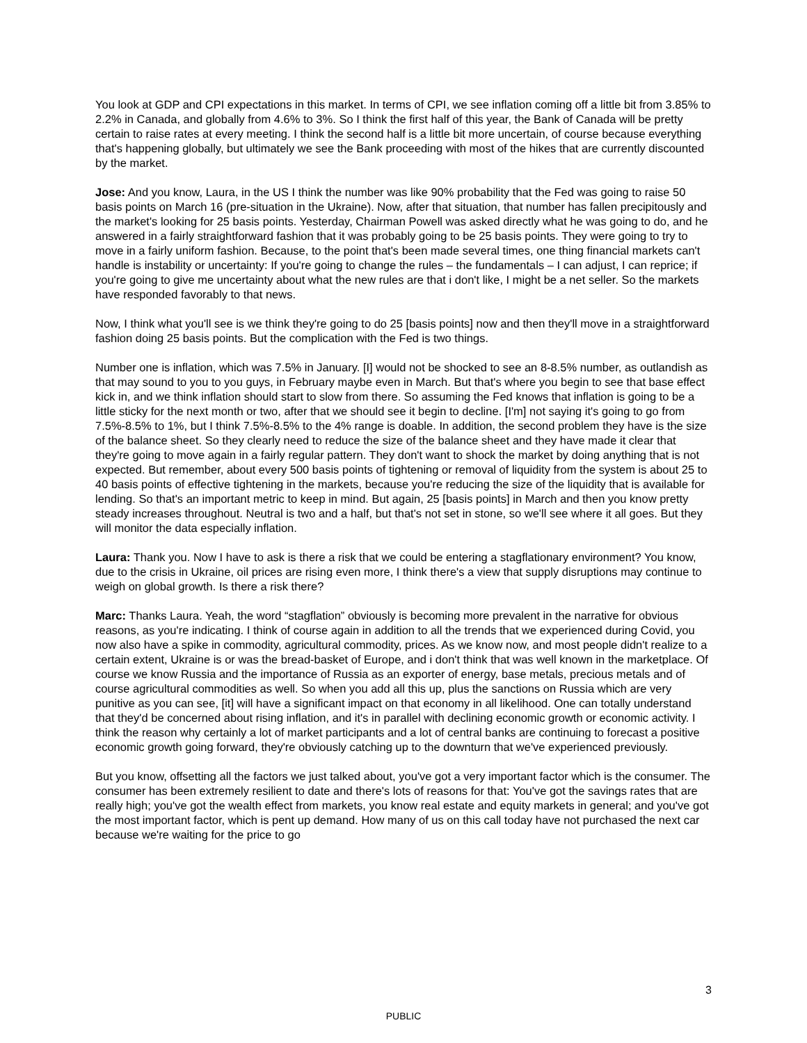You look at GDP and CPI expectations in this market. In terms of CPI, we see inflation coming off a little bit from 3.85% to 2.2% in Canada, and globally from 4.6% to 3%. So I think the first half of this year, the Bank of Canada will be pretty certain to raise rates at every meeting. I think the second half is a little bit more uncertain, of course because everything that's happening globally, but ultimately we see the Bank proceeding with most of the hikes that are currently discounted by the market.
Jose: And you know, Laura, in the US I think the number was like 90% probability that the Fed was going to raise 50 basis points on March 16 (pre-situation in the Ukraine). Now, after that situation, that number has fallen precipitously and the market's looking for 25 basis points. Yesterday, Chairman Powell was asked directly what he was going to do, and he answered in a fairly straightforward fashion that it was probably going to be 25 basis points. They were going to try to move in a fairly uniform fashion. Because, to the point that's been made several times, one thing financial markets can't handle is instability or uncertainty: If you're going to change the rules – the fundamentals – I can adjust, I can reprice; if you're going to give me uncertainty about what the new rules are that i don't like, I might be a net seller. So the markets have responded favorably to that news.
Now, I think what you'll see is we think they're going to do 25 [basis points] now and then they'll move in a straightforward fashion doing 25 basis points. But the complication with the Fed is two things.
Number one is inflation, which was 7.5% in January. [I] would not be shocked to see an 8-8.5% number, as outlandish as that may sound to you to you guys, in February maybe even in March. But that's where you begin to see that base effect kick in, and we think inflation should start to slow from there. So assuming the Fed knows that inflation is going to be a little sticky for the next month or two, after that we should see it begin to decline. [I'm] not saying it's going to go from 7.5%-8.5% to 1%, but I think 7.5%-8.5% to the 4% range is doable. In addition, the second problem they have is the size of the balance sheet. So they clearly need to reduce the size of the balance sheet and they have made it clear that they're going to move again in a fairly regular pattern. They don't want to shock the market by doing anything that is not expected. But remember, about every 500 basis points of tightening or removal of liquidity from the system is about 25 to 40 basis points of effective tightening in the markets, because you're reducing the size of the liquidity that is available for lending. So that's an important metric to keep in mind. But again, 25 [basis points] in March and then you know pretty steady increases throughout. Neutral is two and a half, but that's not set in stone, so we'll see where it all goes. But they will monitor the data especially inflation.
Laura: Thank you. Now I have to ask is there a risk that we could be entering a stagflationary environment? You know, due to the crisis in Ukraine, oil prices are rising even more, I think there's a view that supply disruptions may continue to weigh on global growth. Is there a risk there?
Marc: Thanks Laura. Yeah, the word “stagflation” obviously is becoming more prevalent in the narrative for obvious reasons, as you're indicating. I think of course again in addition to all the trends that we experienced during Covid, you now also have a spike in commodity, agricultural commodity, prices. As we know now, and most people didn't realize to a certain extent, Ukraine is or was the bread-basket of Europe, and i don't think that was well known in the marketplace. Of course we know Russia and the importance of Russia as an exporter of energy, base metals, precious metals and of course agricultural commodities as well. So when you add all this up, plus the sanctions on Russia which are very punitive as you can see, [it] will have a significant impact on that economy in all likelihood. One can totally understand that they'd be concerned about rising inflation, and it's in parallel with declining economic growth or economic activity. I think the reason why certainly a lot of market participants and a lot of central banks are continuing to forecast a positive economic growth going forward, they're obviously catching up to the downturn that we've experienced previously.
But you know, offsetting all the factors we just talked about, you've got a very important factor which is the consumer. The consumer has been extremely resilient to date and there's lots of reasons for that: You've got the savings rates that are really high; you've got the wealth effect from markets, you know real estate and equity markets in general; and you've got the most important factor, which is pent up demand. How many of us on this call today have not purchased the next car because we're waiting for the price to go
3
PUBLIC